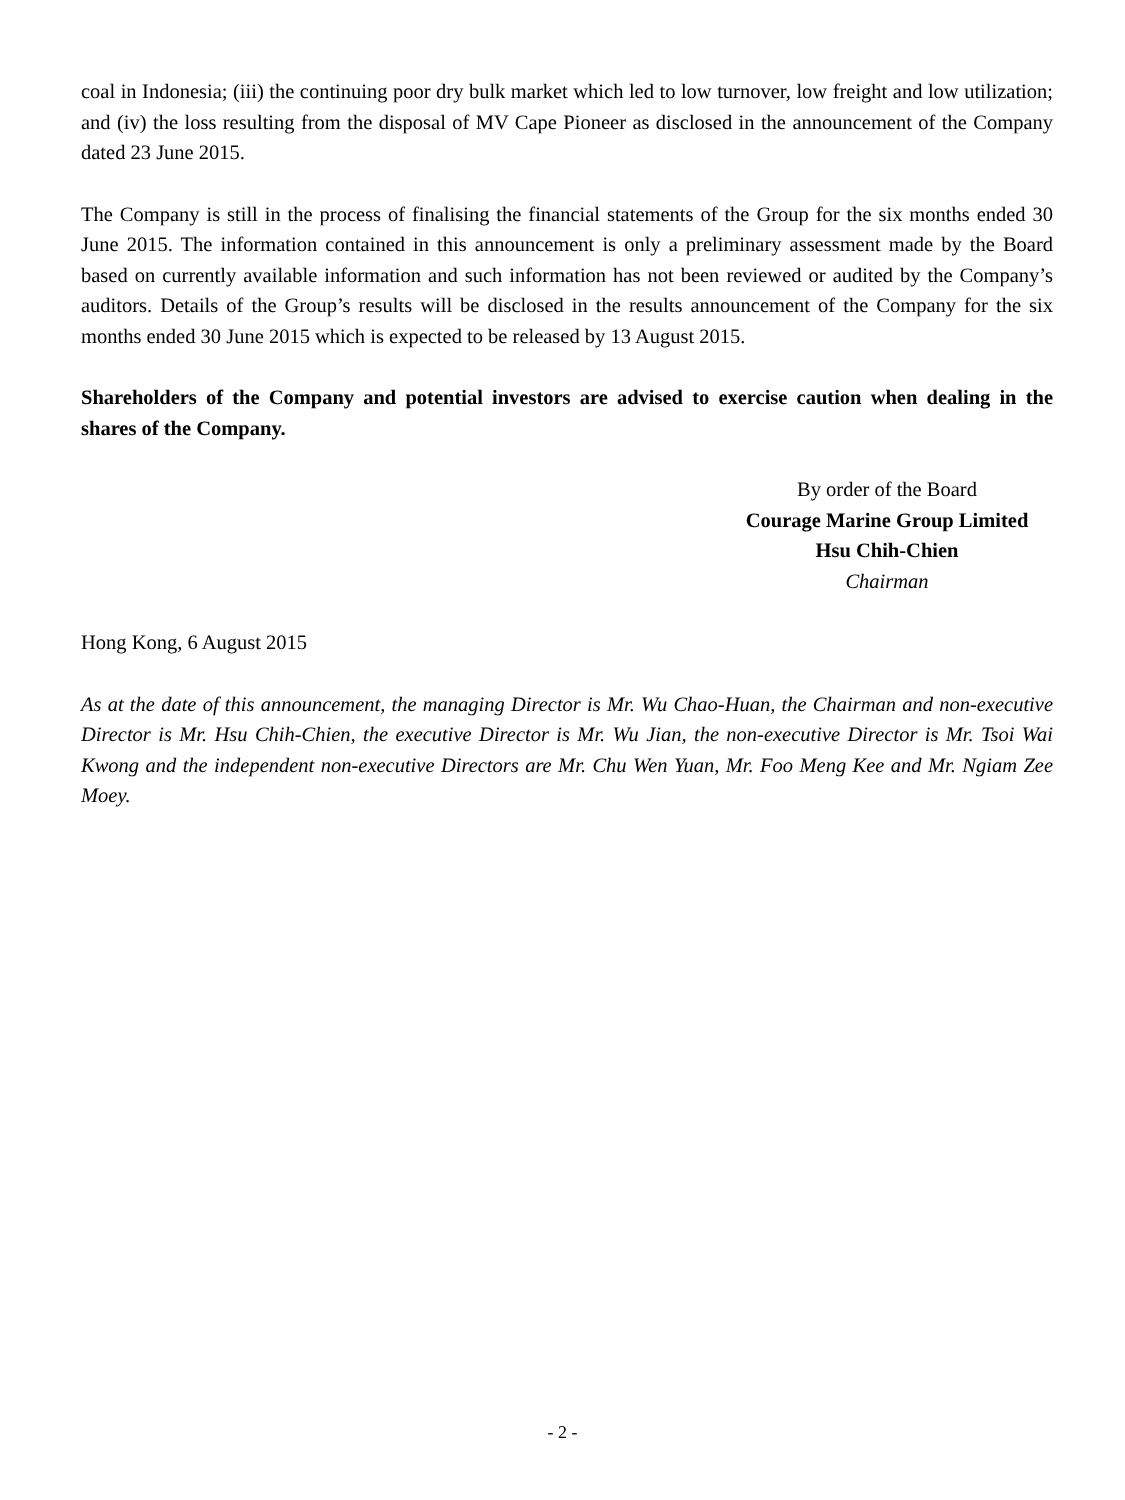coal in Indonesia; (iii) the continuing poor dry bulk market which led to low turnover, low freight and low utilization; and (iv) the loss resulting from the disposal of MV Cape Pioneer as disclosed in the announcement of the Company dated 23 June 2015.
The Company is still in the process of finalising the financial statements of the Group for the six months ended 30 June 2015. The information contained in this announcement is only a preliminary assessment made by the Board based on currently available information and such information has not been reviewed or audited by the Company’s auditors. Details of the Group’s results will be disclosed in the results announcement of the Company for the six months ended 30 June 2015 which is expected to be released by 13 August 2015.
Shareholders of the Company and potential investors are advised to exercise caution when dealing in the shares of the Company.
By order of the Board
Courage Marine Group Limited
Hsu Chih-Chien
Chairman
Hong Kong, 6 August 2015
As at the date of this announcement, the managing Director is Mr. Wu Chao-Huan, the Chairman and non-executive Director is Mr. Hsu Chih-Chien, the executive Director is Mr. Wu Jian, the non-executive Director is Mr. Tsoi Wai Kwong and the independent non-executive Directors are Mr. Chu Wen Yuan, Mr. Foo Meng Kee and Mr. Ngiam Zee Moey.
- 2 -